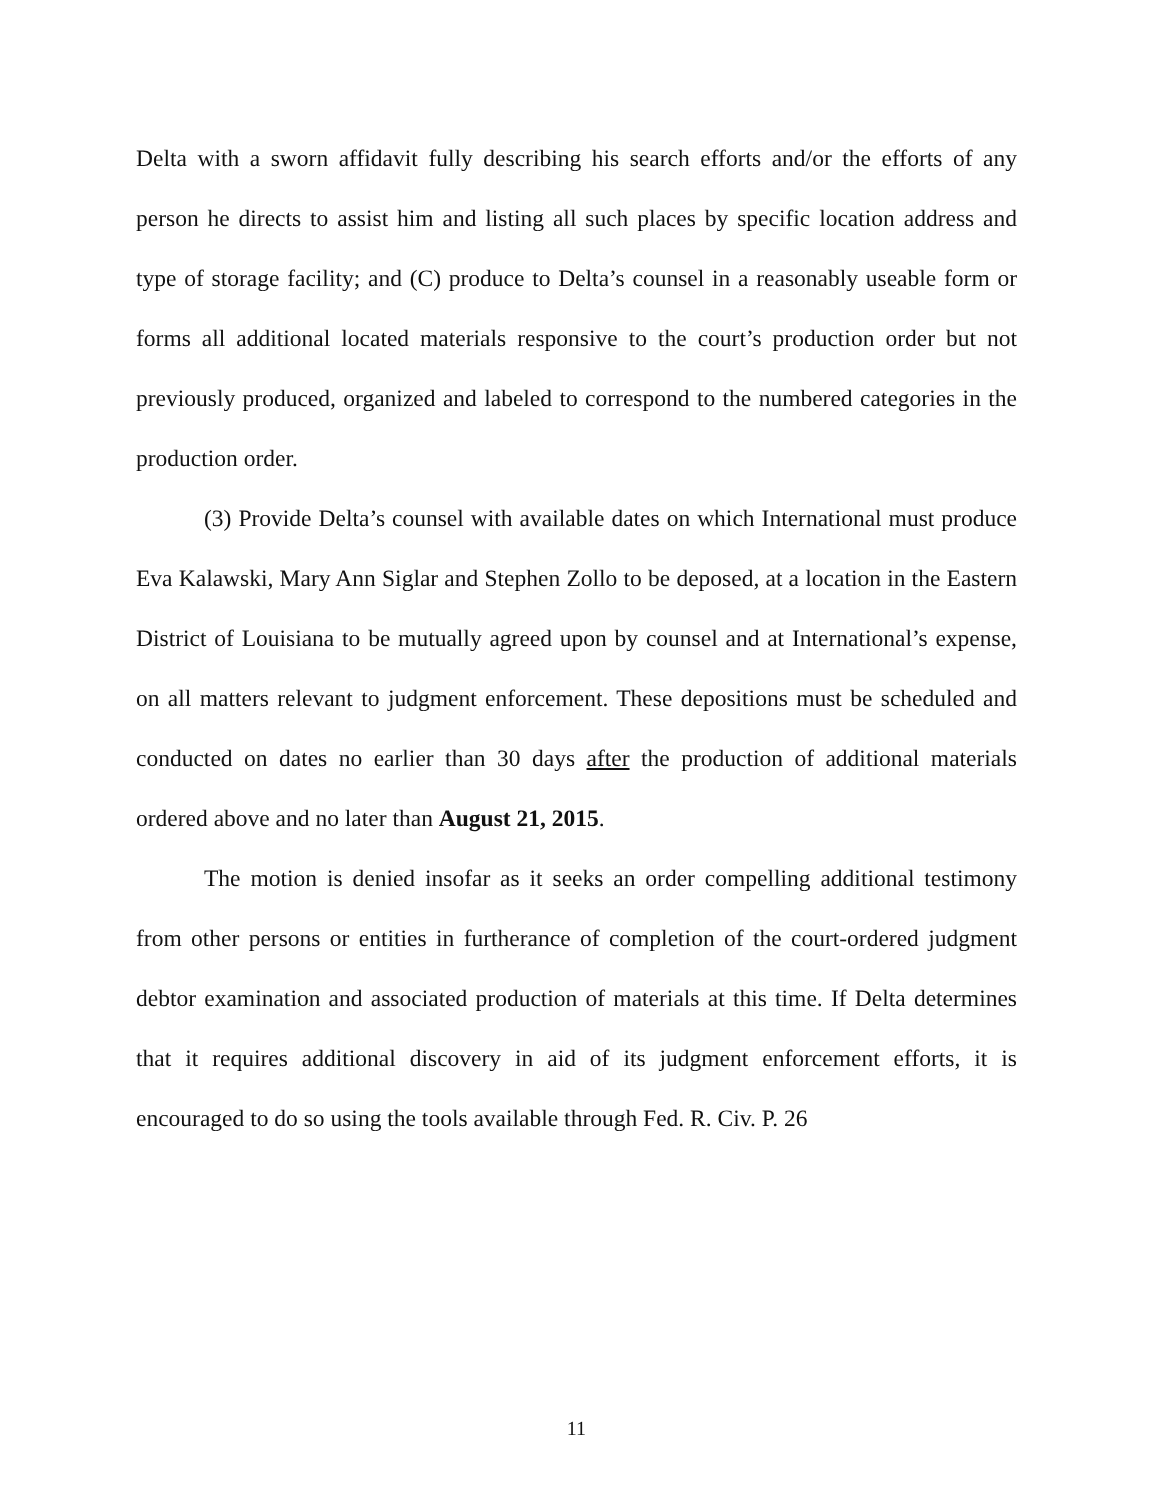Delta with a sworn affidavit fully describing his search efforts and/or the efforts of any person he directs to assist him and listing all such places by specific location address and type of storage facility; and (C) produce to Delta’s counsel in a reasonably useable form or forms all additional located materials responsive to the court’s production order but not previously produced, organized and labeled to correspond to the numbered categories in the production order.
(3) Provide Delta’s counsel with available dates on which International must produce Eva Kalawski, Mary Ann Siglar and Stephen Zollo to be deposed, at a location in the Eastern District of Louisiana to be mutually agreed upon by counsel and at International’s expense, on all matters relevant to judgment enforcement. These depositions must be scheduled and conducted on dates no earlier than 30 days after the production of additional materials ordered above and no later than August 21, 2015.
The motion is denied insofar as it seeks an order compelling additional testimony from other persons or entities in furtherance of completion of the court-ordered judgment debtor examination and associated production of materials at this time. If Delta determines that it requires additional discovery in aid of its judgment enforcement efforts, it is encouraged to do so using the tools available through Fed. R. Civ. P. 26
11